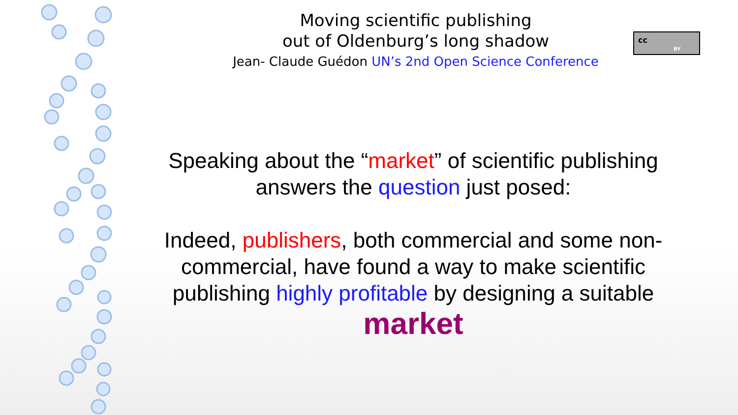Moving scientific publishing
out of Oldenburg’s long shadow
Jean- Claude Guédon UN’s 2nd Open Science Conference
cc
BY
Speaking about the “market” of scientific publishing answers the question just posed:
Indeed, publishers, both commercial and some non-commercial, have found a way to make scientific publishing highly profitable by designing a suitable
market